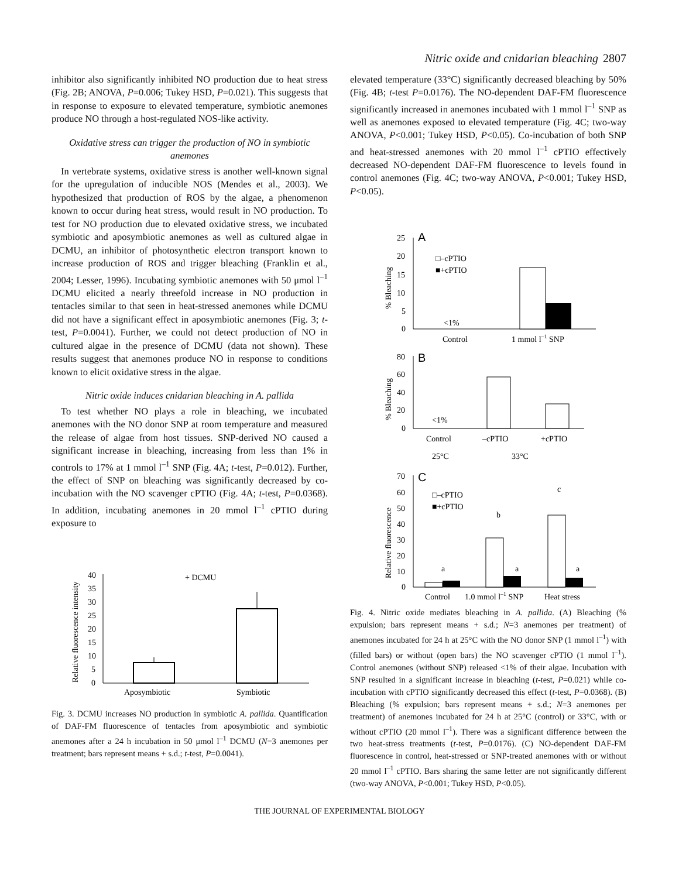Nitric oxide and cnidarian bleaching 2807
inhibitor also significantly inhibited NO production due to heat stress (Fig. 2B; ANOVA, P=0.006; Tukey HSD, P=0.021). This suggests that in response to exposure to elevated temperature, symbiotic anemones produce NO through a host-regulated NOS-like activity.
Oxidative stress can trigger the production of NO in symbiotic anemones
In vertebrate systems, oxidative stress is another well-known signal for the upregulation of inducible NOS (Mendes et al., 2003). We hypothesized that production of ROS by the algae, a phenomenon known to occur during heat stress, would result in NO production. To test for NO production due to elevated oxidative stress, we incubated symbiotic and aposymbiotic anemones as well as cultured algae in DCMU, an inhibitor of photosynthetic electron transport known to increase production of ROS and trigger bleaching (Franklin et al., 2004; Lesser, 1996). Incubating symbiotic anemones with 50 μmol l<sup>–1</sup> DCMU elicited a nearly threefold increase in NO production in tentacles similar to that seen in heat-stressed anemones while DCMU did not have a significant effect in aposymbiotic anemones (Fig. 3; t-test, P=0.0041). Further, we could not detect production of NO in cultured algae in the presence of DCMU (data not shown). These results suggest that anemones produce NO in response to conditions known to elicit oxidative stress in the algae.
Nitric oxide induces cnidarian bleaching in A. pallida
To test whether NO plays a role in bleaching, we incubated anemones with the NO donor SNP at room temperature and measured the release of algae from host tissues. SNP-derived NO caused a significant increase in bleaching, increasing from less than 1% in controls to 17% at 1 mmol l<sup>–1</sup> SNP (Fig. 4A; t-test, P=0.012). Further, the effect of SNP on bleaching was significantly decreased by co-incubation with the NO scavenger cPTIO (Fig. 4A; t-test, P=0.0368). In addition, incubating anemones in 20 mmol l<sup>–1</sup> cPTIO during exposure to
Relative fluorescence intensity
40
35
30
25
20
15
10
5
0
+ DCMU
Aposymbiotic
Symbiotic
Fig. 3. DCMU increases NO production in symbiotic A. pallida. Quantification of DAF-FM fluorescence of tentacles from aposymbiotic and symbiotic anemones after a 24 h incubation in 50 μmol l<sup>–1</sup> DCMU (N=3 anemones per treatment; bars represent means + s.d.; t-test, P=0.0041).
elevated temperature (33°C) significantly decreased bleaching by 50% (Fig. 4B; t-test P=0.0176). The NO-dependent DAF-FM fluorescence significantly increased in anemones incubated with 1 mmol l<sup>–1</sup> SNP as well as anemones exposed to elevated temperature (Fig. 4C; two-way ANOVA, P<0.001; Tukey HSD, P<0.05). Co-incubation of both SNP and heat-stressed anemones with 20 mmol l<sup>–1</sup> cPTIO effectively decreased NO-dependent DAF-FM fluorescence to levels found in control anemones (Fig. 4C; two-way ANOVA, P<0.001; Tukey HSD, P<0.05).
% Bleaching
25
20
15
10
5
0
A
□–cPTIO
■+cPTIO
<1%
Control
1 mmol l–1 SNP
% Bleaching
80
60
40
20
0
B
<1%
Control
–cPTIO
+cPTIO
25°C
33°C
Relative fluorescence
70
60
50
40
30
20
10
0
C
□–cPTIO
■+cPTIO
a
b
a
c
a
Control
1.0 mmol l–1 SNP
Heat stress
Fig. 4. Nitric oxide mediates bleaching in A. pallida. (A) Bleaching (% expulsion; bars represent means + s.d.; N=3 anemones per treatment) of anemones incubated for 24 h at 25°C with the NO donor SNP (1 mmol l<sup>–1</sup>) with (filled bars) or without (open bars) the NO scavenger cPTIO (1 mmol l<sup>–1</sup>). Control anemones (without SNP) released <1% of their algae. Incubation with SNP resulted in a significant increase in bleaching (t-test, P=0.021) while co-incubation with cPTIO significantly decreased this effect (t-test, P=0.0368). (B) Bleaching (% expulsion; bars represent means + s.d.; N=3 anemones per treatment) of anemones incubated for 24 h at 25°C (control) or 33°C, with or without cPTIO (20 mmol l<sup>–1</sup>). There was a significant difference between the two heat-stress treatments (t-test, P=0.0176). (C) NO-dependent DAF-FM fluorescence in control, heat-stressed or SNP-treated anemones with or without 20 mmol l<sup>–1</sup> cPTIO. Bars sharing the same letter are not significantly different (two-way ANOVA, P<0.001; Tukey HSD, P<0.05).
THE JOURNAL OF EXPERIMENTAL BIOLOGY